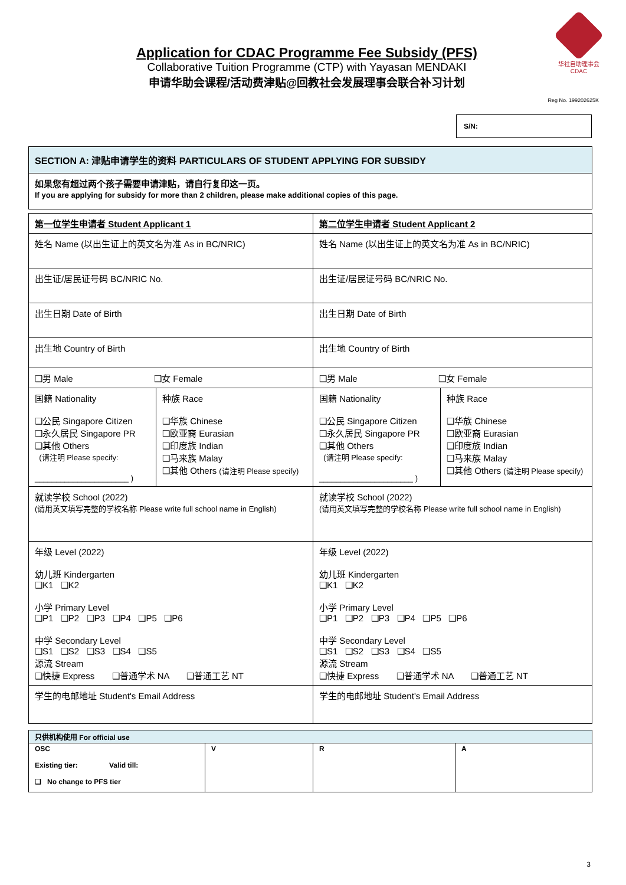华社自助理事会
CDAC
Reg No. 199202625K
Application for CDAC Programme Fee Subsidy (PFS)
Collaborative Tuition Programme (CTP) with Yayasan MENDAKI
申请华助会课程/活动费津贴@回教社会发展理事会联合补习计划
S/N:
| SECTION A: 津贴申请学生的资料 PARTICULARS OF STUDENT APPLYING FOR SUBSIDY |
| 如果您有超过两个孩子需要申请津贴，请自行复印这一页。 If you are applying for subsidy for more than 2 children, please make additional copies of this page. |
| 第一位学生申请者 Student Applicant 1 | | 第二位学生申请者 Student Applicant 2 | |
| 姓名 Name (以出生证上的英文名为准 As in BC/NRIC) | | 姓名 Name (以出生证上的英文名为准 As in BC/NRIC) | |
| 出生证/居民证号码 BC/NRIC No. | | 出生证/居民证号码 BC/NRIC No. | |
| 出生日期 Date of Birth | | 出生日期 Date of Birth | |
| 出生地 Country of Birth | | 出生地 Country of Birth | |
| ❑男 Male ❑女 Female | | ❑男 Male ❑女 Female | |
| 国籍 Nationality ❑公民 Singapore Citizen ❑永久居民 Singapore PR ❑其他 Others (请注明 Please specify: ______________________ ) | 种族 Race ❑华族 Chinese ❑欧亚裔 Eurasian ❑印度族 Indian ❑马来族 Malay ❑其他 Others (请注明 Please specify) | 国籍 Nationality ❑公民 Singapore Citizen ❑永久居民 Singapore PR ❑其他 Others (请注明 Please specify: ______________________ ) | 种族 Race ❑华族 Chinese ❑欧亚裔 Eurasian ❑印度族 Indian ❑马来族 Malay ❑其他 Others (请注明 Please specify) |
| 就读学校 School (2022) (请用英文填写完整的学校名称 Please write full school name in English) | | 就读学校 School (2022) (请用英文填写完整的学校名称 Please write full school name in English) | |
| 年级 Level (2022) 幼儿班 Kindergarten ❑K1 ❑K2 小学 Primary Level ❑P1 ❑P2 ❑P3 ❑P4 ❑P5 ❑P6 中学 Secondary Level ❑S1 ❑S2 ❑S3 ❑S4 ❑S5 源流 Stream ❑快捷 Express ❑普通学术 NA ❑普通工艺 NT | | 年级 Level (2022) 幼儿班 Kindergarten ❑K1 ❑K2 小学 Primary Level ❑P1 ❑P2 ❑P3 ❑P4 ❑P5 ❑P6 中学 Secondary Level ❑S1 ❑S2 ❑S3 ❑S4 ❑S5 源流 Stream ❑快捷 Express ❑普通学术 NA ❑普通工艺 NT | |
| 学生的电邮地址 Student's Email Address | | 学生的电邮地址 Student's Email Address | |
| 只供机构使用 For official use | | | |
| OSC Existing tier: Valid till: ❑ No change to PFS tier | V | R | A |
3